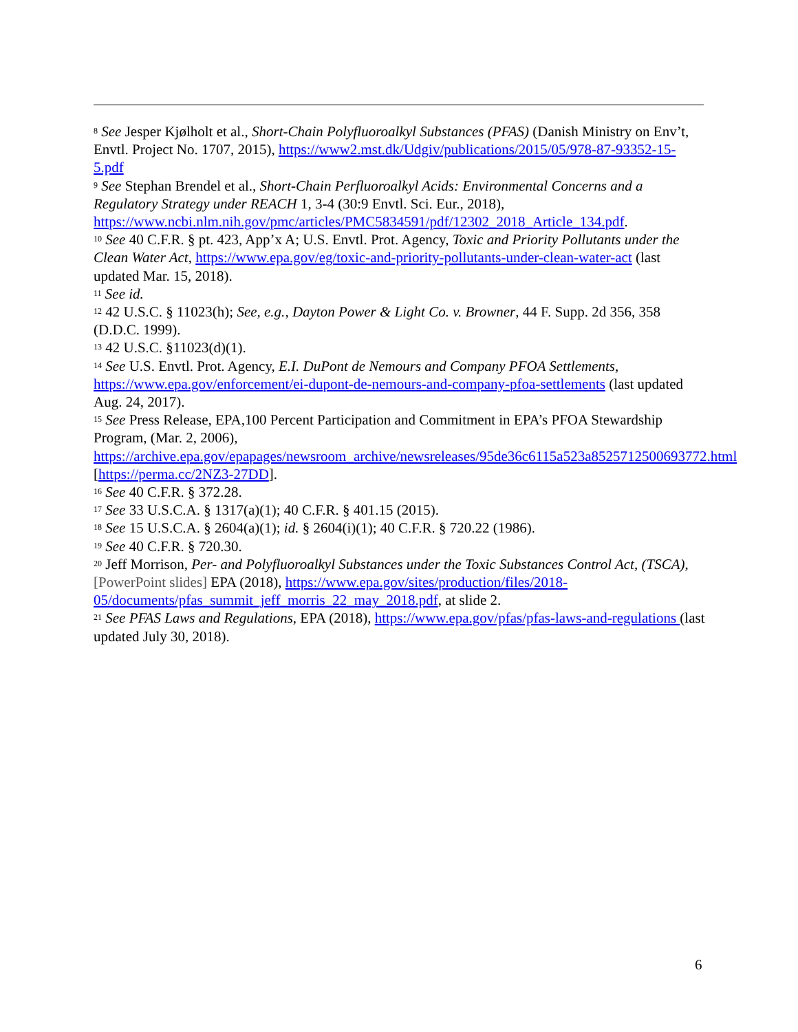<sup>8</sup> See Jesper Kjølholt et al., Short-Chain Polyfluoroalkyl Substances (PFAS) (Danish Ministry on Env’t, Envtl. Project No. 1707, 2015), https://www2.mst.dk/Udgiv/publications/2015/05/978-87-93352-15-5.pdf
<sup>9</sup> See Stephan Brendel et al., Short-Chain Perfluoroalkyl Acids: Environmental Concerns and a Regulatory Strategy under REACH 1, 3-4 (30:9 Envtl. Sci. Eur., 2018), https://www.ncbi.nlm.nih.gov/pmc/articles/PMC5834591/pdf/12302_2018_Article_134.pdf.
<sup>10</sup> See 40 C.F.R. § pt. 423, App’x A; U.S. Envtl. Prot. Agency, Toxic and Priority Pollutants under the Clean Water Act, https://www.epa.gov/eg/toxic-and-priority-pollutants-under-clean-water-act (last updated Mar. 15, 2018).
<sup>11</sup> See id.
<sup>12</sup> 42 U.S.C. § 11023(h); See, e.g., Dayton Power & Light Co. v. Browner, 44 F. Supp. 2d 356, 358 (D.D.C. 1999).
<sup>13</sup> 42 U.S.C. §11023(d)(1).
<sup>14</sup> See U.S. Envtl. Prot. Agency, E.I. DuPont de Nemours and Company PFOA Settlements, https://www.epa.gov/enforcement/ei-dupont-de-nemours-and-company-pfoa-settlements (last updated Aug. 24, 2017).
<sup>15</sup> See Press Release, EPA,100 Percent Participation and Commitment in EPA’s PFOA Stewardship Program, (Mar. 2, 2006), https://archive.epa.gov/epapages/newsroom_archive/newsreleases/95de36c6115a523a8525712500693772.html [https://perma.cc/2NZ3-27DD].
<sup>16</sup> See 40 C.F.R. § 372.28.
<sup>17</sup> See 33 U.S.C.A. § 1317(a)(1); 40 C.F.R. § 401.15 (2015).
<sup>18</sup> See 15 U.S.C.A. § 2604(a)(1); id. § 2604(i)(1); 40 C.F.R. § 720.22 (1986).
<sup>19</sup> See 40 C.F.R. § 720.30.
<sup>20</sup> Jeff Morrison, Per- and Polyfluoroalkyl Substances under the Toxic Substances Control Act, (TSCA), [PowerPoint slides] EPA (2018), https://www.epa.gov/sites/production/files/2018-05/documents/pfas_summit_jeff_morris_22_may_2018.pdf, at slide 2.
<sup>21</sup> See PFAS Laws and Regulations, EPA (2018), https://www.epa.gov/pfas/pfas-laws-and-regulations (last updated July 30, 2018).
6